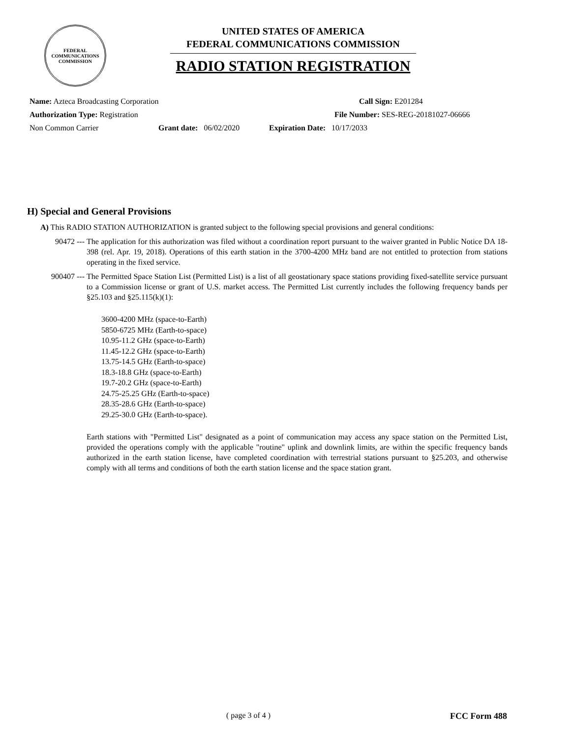FEDERAL COMMUNICATIONS COMMISSION
UNITED STATES OF AMERICA
FEDERAL COMMUNICATIONS COMMISSION
RADIO STATION REGISTRATION
Name: Azteca Broadcasting Corporation Call Sign: E201284
Authorization Type: Registration File Number: SES-REG-20181027-06666
Non Common Carrier Grant date: 06/02/2020 Expiration Date: 10/17/2033
H) Special and General Provisions
A) This RADIO STATION AUTHORIZATION is granted subject to the following special provisions and general conditions:
90472 --- The application for this authorization was filed without a coordination report pursuant to the waiver granted in Public Notice DA 18-398 (rel. Apr. 19, 2018). Operations of this earth station in the 3700-4200 MHz band are not entitled to protection from stations operating in the fixed service.
900407 --- The Permitted Space Station List (Permitted List) is a list of all geostationary space stations providing fixed-satellite service pursuant to a Commission license or grant of U.S. market access. The Permitted List currently includes the following frequency bands per §25.103 and §25.115(k)(1):
3600-4200 MHz (space-to-Earth)
5850-6725 MHz (Earth-to-space)
10.95-11.2 GHz (space-to-Earth)
11.45-12.2 GHz (space-to-Earth)
13.75-14.5 GHz (Earth-to-space)
18.3-18.8 GHz (space-to-Earth)
19.7-20.2 GHz (space-to-Earth)
24.75-25.25 GHz (Earth-to-space)
28.35-28.6 GHz (Earth-to-space)
29.25-30.0 GHz (Earth-to-space).
Earth stations with "Permitted List" designated as a point of communication may access any space station on the Permitted List, provided the operations comply with the applicable "routine" uplink and downlink limits, are within the specific frequency bands authorized in the earth station license, have completed coordination with terrestrial stations pursuant to §25.203, and otherwise comply with all terms and conditions of both the earth station license and the space station grant.
( page 3 of 4 ) FCC Form 488